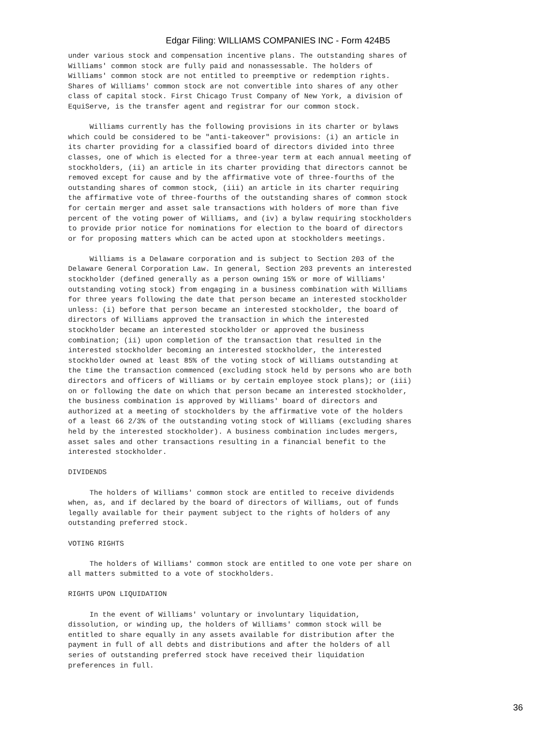Edgar Filing: WILLIAMS COMPANIES INC - Form 424B5
under various stock and compensation incentive plans. The outstanding shares of
Williams' common stock are fully paid and nonassessable. The holders of
Williams' common stock are not entitled to preemptive or redemption rights.
Shares of Williams' common stock are not convertible into shares of any other
class of capital stock. First Chicago Trust Company of New York, a division of
EquiServe, is the transfer agent and registrar for our common stock.

     Williams currently has the following provisions in its charter or bylaws
which could be considered to be "anti-takeover" provisions: (i) an article in
its charter providing for a classified board of directors divided into three
classes, one of which is elected for a three-year term at each annual meeting of
stockholders, (ii) an article in its charter providing that directors cannot be
removed except for cause and by the affirmative vote of three-fourths of the
outstanding shares of common stock, (iii) an article in its charter requiring
the affirmative vote of three-fourths of the outstanding shares of common stock
for certain merger and asset sale transactions with holders of more than five
percent of the voting power of Williams, and (iv) a bylaw requiring stockholders
to provide prior notice for nominations for election to the board of directors
or for proposing matters which can be acted upon at stockholders meetings.

     Williams is a Delaware corporation and is subject to Section 203 of the
Delaware General Corporation Law. In general, Section 203 prevents an interested
stockholder (defined generally as a person owning 15% or more of Williams'
outstanding voting stock) from engaging in a business combination with Williams
for three years following the date that person became an interested stockholder
unless: (i) before that person became an interested stockholder, the board of
directors of Williams approved the transaction in which the interested
stockholder became an interested stockholder or approved the business
combination; (ii) upon completion of the transaction that resulted in the
interested stockholder becoming an interested stockholder, the interested
stockholder owned at least 85% of the voting stock of Williams outstanding at
the time the transaction commenced (excluding stock held by persons who are both
directors and officers of Williams or by certain employee stock plans); or (iii)
on or following the date on which that person became an interested stockholder,
the business combination is approved by Williams' board of directors and
authorized at a meeting of stockholders by the affirmative vote of the holders
of a least 66 2/3% of the outstanding voting stock of Williams (excluding shares
held by the interested stockholder). A business combination includes mergers,
asset sales and other transactions resulting in a financial benefit to the
interested stockholder.

DIVIDENDS

     The holders of Williams' common stock are entitled to receive dividends
when, as, and if declared by the board of directors of Williams, out of funds
legally available for their payment subject to the rights of holders of any
outstanding preferred stock.

VOTING RIGHTS

     The holders of Williams' common stock are entitled to one vote per share on
all matters submitted to a vote of stockholders.

RIGHTS UPON LIQUIDATION

     In the event of Williams' voluntary or involuntary liquidation,
dissolution, or winding up, the holders of Williams' common stock will be
entitled to share equally in any assets available for distribution after the
payment in full of all debts and distributions and after the holders of all
series of outstanding preferred stock have received their liquidation
preferences in full.
36